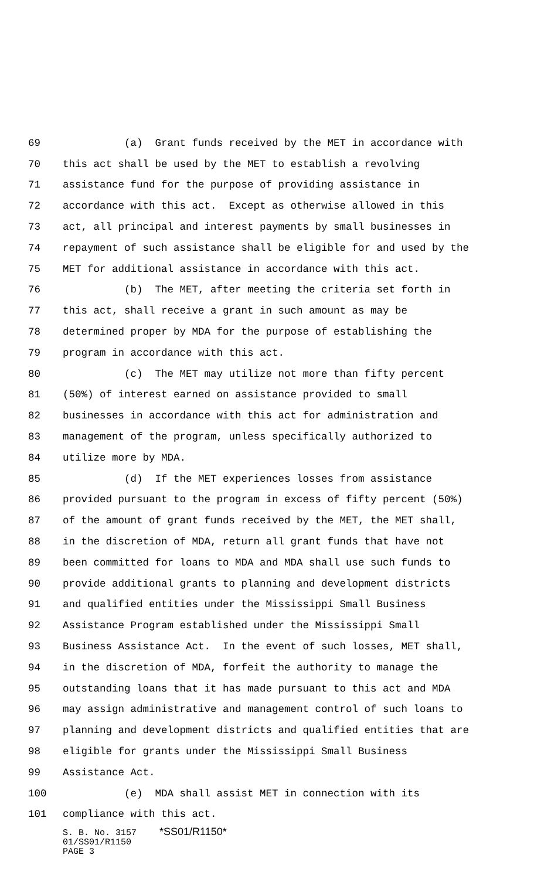69 (a) Grant funds received by the MET in accordance with
70 this act shall be used by the MET to establish a revolving
71 assistance fund for the purpose of providing assistance in
72 accordance with this act. Except as otherwise allowed in this
73 act, all principal and interest payments by small businesses in
74 repayment of such assistance shall be eligible for and used by the
75 MET for additional assistance in accordance with this act.
76 (b) The MET, after meeting the criteria set forth in
77 this act, shall receive a grant in such amount as may be
78 determined proper by MDA for the purpose of establishing the
79 program in accordance with this act.
80 (c) The MET may utilize not more than fifty percent
81 (50%) of interest earned on assistance provided to small
82 businesses in accordance with this act for administration and
83 management of the program, unless specifically authorized to
84 utilize more by MDA.
85 (d) If the MET experiences losses from assistance
86 provided pursuant to the program in excess of fifty percent (50%)
87 of the amount of grant funds received by the MET, the MET shall,
88 in the discretion of MDA, return all grant funds that have not
89 been committed for loans to MDA and MDA shall use such funds to
90 provide additional grants to planning and development districts
91 and qualified entities under the Mississippi Small Business
92 Assistance Program established under the Mississippi Small
93 Business Assistance Act. In the event of such losses, MET shall,
94 in the discretion of MDA, forfeit the authority to manage the
95 outstanding loans that it has made pursuant to this act and MDA
96 may assign administrative and management control of such loans to
97 planning and development districts and qualified entities that are
98 eligible for grants under the Mississippi Small Business
99 Assistance Act.
100 (e) MDA shall assist MET in connection with its
101 compliance with this act.
S. B. No. 3157 *SS01/R1150*
01/SS01/R1150
PAGE 3